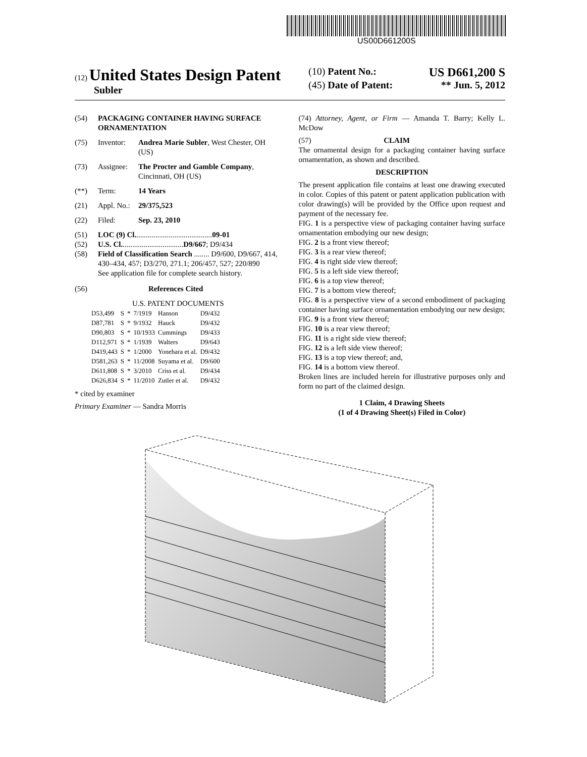US00D661200S
(12) United States Design Patent
Subler
(10) Patent No.: US D661,200 S
(45) Date of Patent: ** Jun. 5, 2012
(54) PACKAGING CONTAINER HAVING SURFACE ORNAMENTATION
(75) Inventor: Andrea Marie Subler, West Chester, OH (US)
(73) Assignee: The Procter and Gamble Company, Cincinnati, OH (US)
(**) Term: 14 Years
(21) Appl. No.: 29/375,523
(22) Filed: Sep. 23, 2010
(51) LOC (9) Cl. ........................................ 09-01
(52) U.S. Cl. ................................ D9/667; D9/434
(58) Field of Classification Search ........ D9/600, D9/667, 414, 430–434, 457; D3/270, 271.1; 206/457, 527; 220/890
See application file for complete search history.
(56) References Cited
U.S. PATENT DOCUMENTS
| D53,499 | S | * | 7/1919 | Hanson | D9/432 |
| D87,781 | S | * | 9/1932 | Hauck | D9/432 |
| D90,803 | S | * | 10/1933 | Cummings | D9/433 |
| D112,971 | S | * | 1/1939 | Walters | D9/643 |
| D419,443 | S | * | 1/2000 | Yonehara et al. | D9/432 |
| D581,263 | S | * | 11/2008 | Suyama et al. | D9/600 |
| D611,808 | S | * | 3/2010 | Criss et al. | D9/434 |
| D626,834 | S | * | 11/2010 | Zutler et al. | D9/432 |
* cited by examiner
Primary Examiner — Sandra Morris
(74) Attorney, Agent, or Firm — Amanda T. Barry; Kelly L. McDow
(57) CLAIM
The ornamental design for a packaging container having surface ornamentation, as shown and described.
DESCRIPTION
The present application file contains at least one drawing executed in color. Copies of this patent or patent application publication with color drawing(s) will be provided by the Office upon request and payment of the necessary fee.
FIG. 1 is a perspective view of packaging container having surface ornamentation embodying our new design;
FIG. 2 is a front view thereof;
FIG. 3 is a rear view thereof;
FIG. 4 is right side view thereof;
FIG. 5 is a left side view thereof;
FIG. 6 is a top view thereof;
FIG. 7 is a bottom view thereof;
FIG. 8 is a perspective view of a second embodiment of packaging container having surface ornamentation embodying our new design;
FIG. 9 is a front view thereof;
FIG. 10 is a rear view thereof;
FIG. 11 is a right side view thereof;
FIG. 12 is a left side view thereof;
FIG. 13 is a top view thereof; and,
FIG. 14 is a bottom view thereof.
Broken lines are included herein for illustrative purposes only and form no part of the claimed design.
1 Claim, 4 Drawing Sheets
(1 of 4 Drawing Sheet(s) Filed in Color)